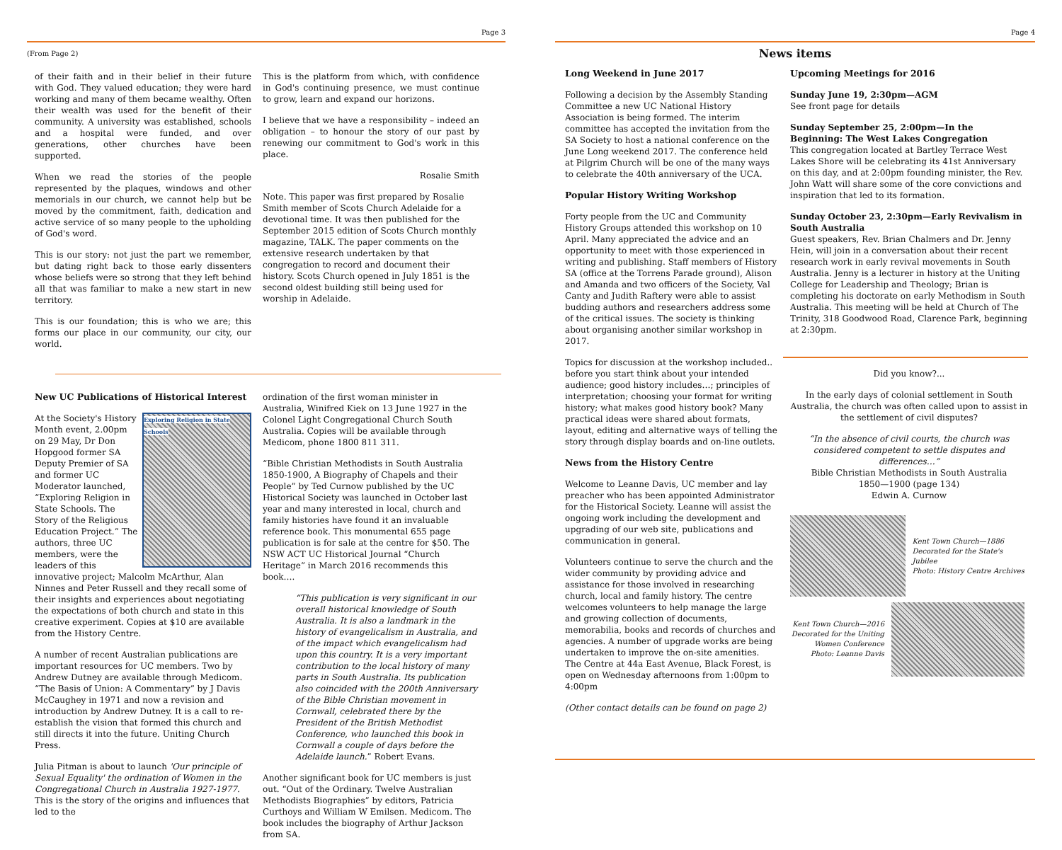Page 3
(From Page 2)
of their faith and in their belief in their future with God. They valued education; they were hard working and many of them became wealthy. Often their wealth was used for the benefit of their community. A university was established, schools and a hospital were funded, and over generations, other churches have been supported.
When we read the stories of the people represented by the plaques, windows and other memorials in our church, we cannot help but be moved by the commitment, faith, dedication and active service of so many people to the upholding of God's word.
This is our story: not just the part we remember, but dating right back to those early dissenters whose beliefs were so strong that they left behind all that was familiar to make a new start in new territory.
This is our foundation; this is who we are; this forms our place in our community, our city, our world.
This is the platform from which, with confidence in God's continuing presence, we must continue to grow, learn and expand our horizons.
I believe that we have a responsibility – indeed an obligation – to honour the story of our past by renewing our commitment to God's work in this place.
Rosalie Smith
Note. This paper was first prepared by Rosalie Smith member of Scots Church Adelaide for a devotional time. It was then published for the September 2015 edition of Scots Church monthly magazine, TALK. The paper comments on the extensive research undertaken by that congregation to record and document their history. Scots Church opened in July 1851 is the second oldest building still being used for worship in Adelaide.
New UC Publications of Historical Interest
Exploring Religion in State Schools
At the Society's History Month event, 2.00pm on 29 May, Dr Don Hopgood former SA Deputy Premier of SA and former UC Moderator launched, “Exploring Religion in State Schools. The Story of the Religious Education Project.” The authors, three UC members, were the leaders of this innovative project; Malcolm McArthur, Alan Ninnes and Peter Russell and they recall some of their insights and experiences about negotiating the expectations of both church and state in this creative experiment. Copies at $10 are available from the History Centre.
A number of recent Australian publications are important resources for UC members. Two by Andrew Dutney are available through Medicom. “The Basis of Union: A Commentary” by J Davis McCaughey in 1971 and now a revision and introduction by Andrew Dutney. It is a call to re-establish the vision that formed this church and still directs it into the future. Uniting Church Press.
Julia Pitman is about to launch 'Our principle of Sexual Equality' the ordination of Women in the Congregational Church in Australia 1927-1977. This is the story of the origins and influences that led to the
ordination of the first woman minister in Australia, Winifred Kiek on 13 June 1927 in the Colonel Light Congregational Church South Australia. Copies will be available through Medicom, phone 1800 811 311.
“Bible Christian Methodists in South Australia 1850-1900, A Biography of Chapels and their People” by Ted Curnow published by the UC Historical Society was launched in October last year and many interested in local, church and family histories have found it an invaluable reference book. This monumental 655 page publication is for sale at the centre for $50. The NSW ACT UC Historical Journal “Church Heritage” in March 2016 recommends this book….
“This publication is very significant in our overall historical knowledge of South Australia. It is also a landmark in the history of evangelicalism in Australia, and of the impact which evangelicalism had upon this country. It is a very important contribution to the local history of many parts in South Australia. Its publication also coincided with the 200th Anniversary of the Bible Christian movement in Cornwall, celebrated there by the President of the British Methodist Conference, who launched this book in Cornwall a couple of days before the Adelaide launch.” Robert Evans.
Another significant book for UC members is just out. “Out of the Ordinary. Twelve Australian Methodists Biographies” by editors, Patricia Curthoys and William W Emilsen. Medicom. The book includes the biography of Arthur Jackson from SA.
Page 4
News items
Long Weekend in June 2017
Following a decision by the Assembly Standing Committee a new UC National History Association is being formed. The interim committee has accepted the invitation from the SA Society to host a national conference on the June Long weekend 2017. The conference held at Pilgrim Church will be one of the many ways to celebrate the 40th anniversary of the UCA.
Popular History Writing Workshop
Forty people from the UC and Community History Groups attended this workshop on 10 April. Many appreciated the advice and an opportunity to meet with those experienced in writing and publishing. Staff members of History SA (office at the Torrens Parade ground), Alison and Amanda and two officers of the Society, Val Canty and Judith Raftery were able to assist budding authors and researchers address some of the critical issues. The society is thinking about organising another similar workshop in 2017.
Topics for discussion at the workshop included.. before you start think about your intended audience; good history includes…; principles of interpretation; choosing your format for writing history; what makes good history book? Many practical ideas were shared about formats, layout, editing and alternative ways of telling the story through display boards and on-line outlets.
News from the History Centre
Welcome to Leanne Davis, UC member and lay preacher who has been appointed Administrator for the Historical Society. Leanne will assist the ongoing work including the development and upgrading of our web site, publications and communication in general.
Volunteers continue to serve the church and the wider community by providing advice and assistance for those involved in researching church, local and family history. The centre welcomes volunteers to help manage the large and growing collection of documents, memorabilia, books and records of churches and agencies. A number of upgrade works are being undertaken to improve the on-site amenities. The Centre at 44a East Avenue, Black Forest, is open on Wednesday afternoons from 1:00pm to 4:00pm
(Other contact details can be found on page 2)
Upcoming Meetings for 2016
Sunday June 19, 2:30pm—AGM
See front page for details
Sunday September 25, 2:00pm—In the Beginning: The West Lakes Congregation
This congregation located at Bartley Terrace West Lakes Shore will be celebrating its 41st Anniversary on this day, and at 2:00pm founding minister, the Rev. John Watt will share some of the core convictions and inspiration that led to its formation.
Sunday October 23, 2:30pm—Early Revivalism in South Australia
Guest speakers, Rev. Brian Chalmers and Dr. Jenny Hein, will join in a conversation about their recent research work in early revival movements in South Australia. Jenny is a lecturer in history at the Uniting College for Leadership and Theology; Brian is completing his doctorate on early Methodism in South Australia. This meeting will be held at Church of The Trinity, 318 Goodwood Road, Clarence Park, beginning at 2:30pm.
Did you know?...
In the early days of colonial settlement in South Australia, the church was often called upon to assist in the settlement of civil disputes?
“In the absence of civil courts, the church was considered competent to settle disputes and differences…”
Bible Christian Methodists in South Australia
1850—1900 (page 134)
Edwin A. Curnow
Kent Town Church—1886
Decorated for the State's Jubilee
Photo: History Centre Archives
Kent Town Church—2016 Decorated for the Uniting Women Conference
Photo: Leanne Davis